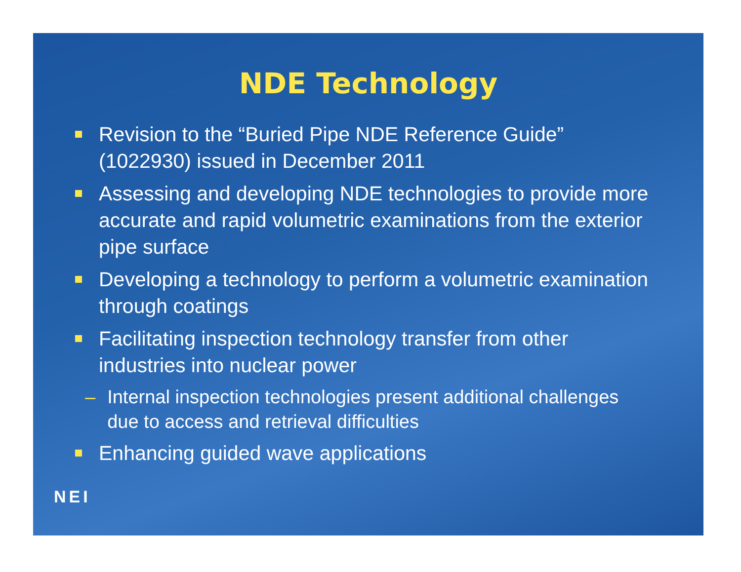NDE Technology
Revision to the “Buried Pipe NDE Reference Guide” (1022930) issued in December 2011
Assessing and developing NDE technologies to provide more accurate and rapid volumetric examinations from the exterior pipe surface
Developing a technology to perform a volumetric examination through coatings
Facilitating inspection technology transfer from other industries into nuclear power
– Internal inspection technologies present additional challenges due to access and retrieval difficulties
Enhancing guided wave applications
NEI